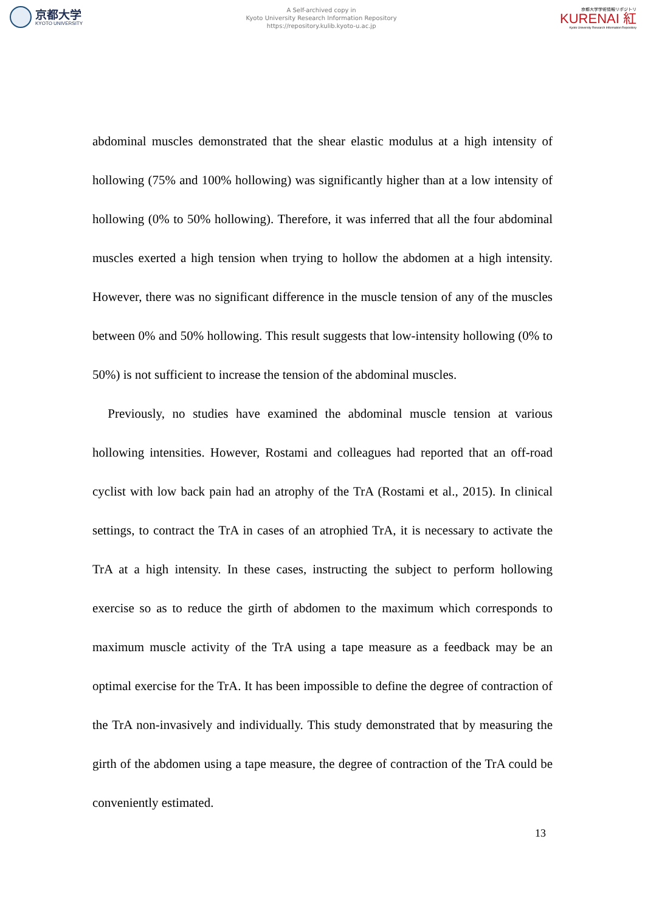京都大学
KYOTO UNIVERSITY
A Self-archived copy in
Kyoto University Research Information Repository
https://repository.kulib.kyoto-u.ac.jp
京都大学学術情報リポジトリ
KURENAI 紅
Kyoto University Research Information Repository
abdominal muscles demonstrated that the shear elastic modulus at a high intensity of hollowing (75% and 100% hollowing) was significantly higher than at a low intensity of hollowing (0% to 50% hollowing). Therefore, it was inferred that all the four abdominal muscles exerted a high tension when trying to hollow the abdomen at a high intensity. However, there was no significant difference in the muscle tension of any of the muscles between 0% and 50% hollowing. This result suggests that low-intensity hollowing (0% to 50%) is not sufficient to increase the tension of the abdominal muscles.
Previously, no studies have examined the abdominal muscle tension at various hollowing intensities. However, Rostami and colleagues had reported that an off-road cyclist with low back pain had an atrophy of the TrA (Rostami et al., 2015). In clinical settings, to contract the TrA in cases of an atrophied TrA, it is necessary to activate the TrA at a high intensity. In these cases, instructing the subject to perform hollowing exercise so as to reduce the girth of abdomen to the maximum which corresponds to maximum muscle activity of the TrA using a tape measure as a feedback may be an optimal exercise for the TrA. It has been impossible to define the degree of contraction of the TrA non-invasively and individually. This study demonstrated that by measuring the girth of the abdomen using a tape measure, the degree of contraction of the TrA could be conveniently estimated.
13